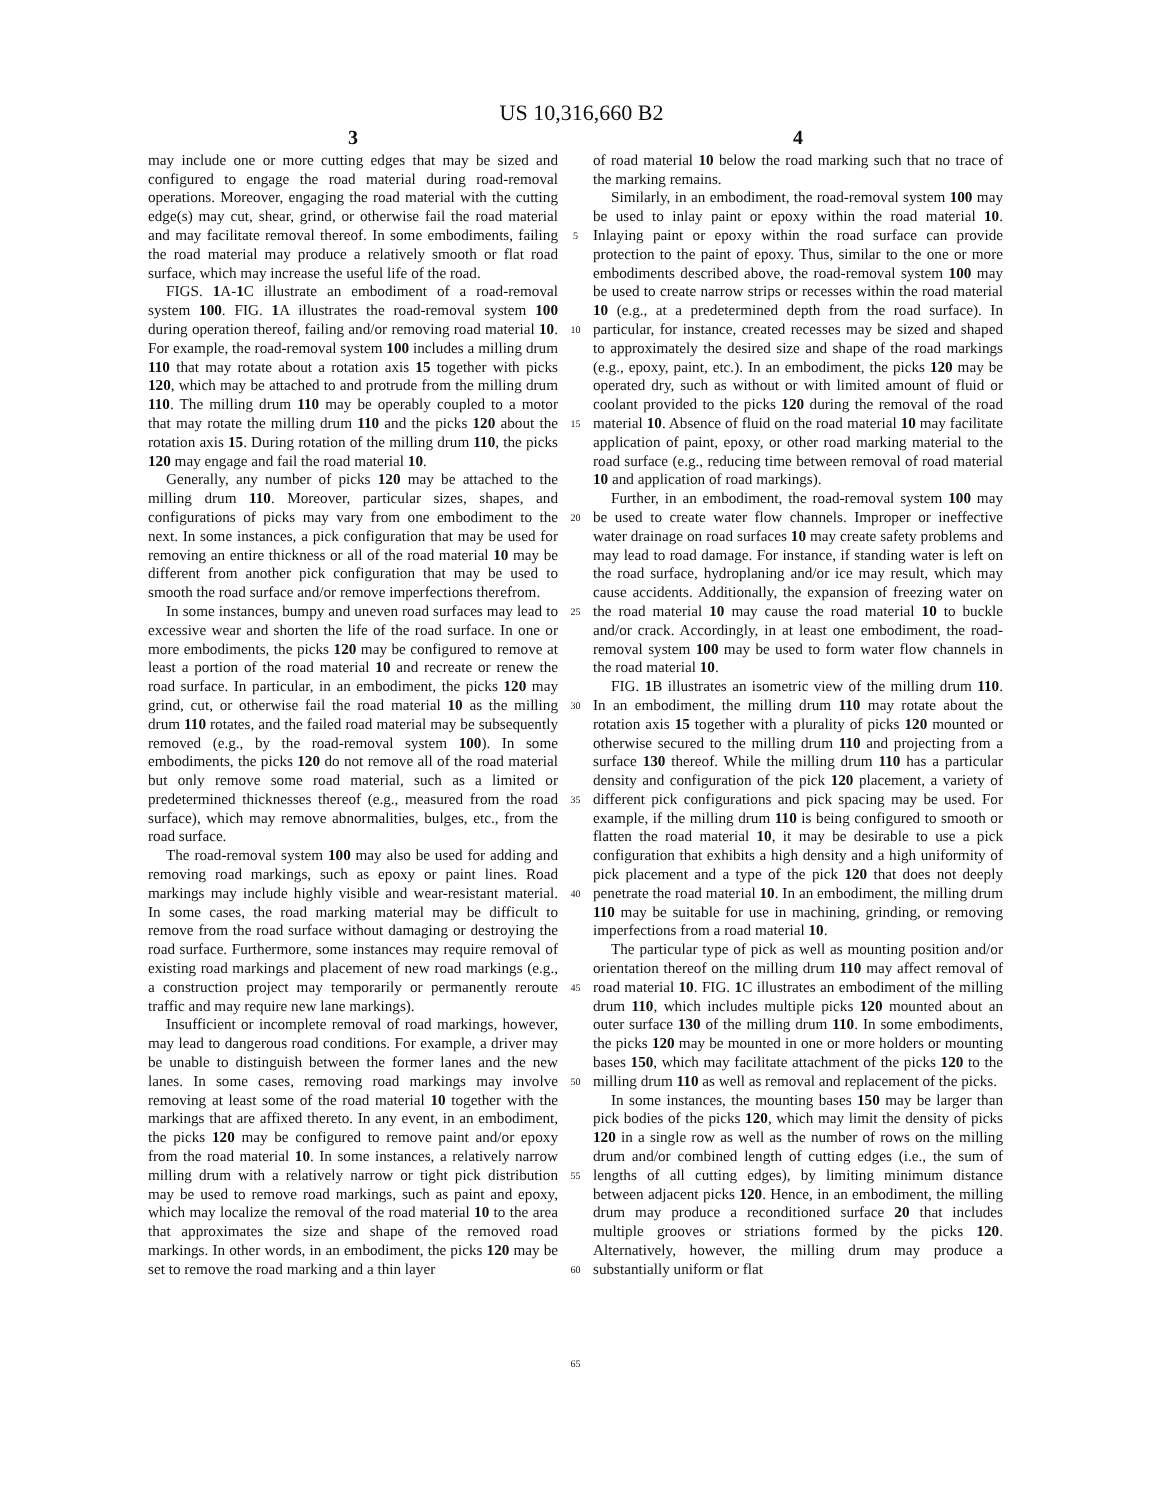US 10,316,660 B2
3
may include one or more cutting edges that may be sized and configured to engage the road material during road-removal operations. Moreover, engaging the road material with the cutting edge(s) may cut, shear, grind, or otherwise fail the road material and may facilitate removal thereof. In some embodiments, failing the road material may produce a relatively smooth or flat road surface, which may increase the useful life of the road.
FIGS. 1 A-1 C illustrate an embodiment of a road-removal system 100. FIG. 1 A illustrates the road-removal system 100 during operation thereof, failing and/or removing road material 10. For example, the road-removal system 100 includes a milling drum 110 that may rotate about a rotation axis 15 together with picks 120, which may be attached to and protrude from the milling drum 110. The milling drum 110 may be operably coupled to a motor that may rotate the milling drum 110 and the picks 120 about the rotation axis 15. During rotation of the milling drum 110, the picks 120 may engage and fail the road material 10.
Generally, any number of picks 120 may be attached to the milling drum 110. Moreover, particular sizes, shapes, and configurations of picks may vary from one embodiment to the next. In some instances, a pick configuration that may be used for removing an entire thickness or all of the road material 10 may be different from another pick configuration that may be used to smooth the road surface and/or remove imperfections therefrom.
In some instances, bumpy and uneven road surfaces may lead to excessive wear and shorten the life of the road surface. In one or more embodiments, the picks 120 may be configured to remove at least a portion of the road material 10 and recreate or renew the road surface. In particular, in an embodiment, the picks 120 may grind, cut, or otherwise fail the road material 10 as the milling drum 110 rotates, and the failed road material may be subsequently removed (e.g., by the road-removal system 100). In some embodiments, the picks 120 do not remove all of the road material but only remove some road material, such as a limited or predetermined thicknesses thereof (e.g., measured from the road surface), which may remove abnormalities, bulges, etc., from the road surface.
The road-removal system 100 may also be used for adding and removing road markings, such as epoxy or paint lines. Road markings may include highly visible and wear-resistant material. In some cases, the road marking material may be difficult to remove from the road surface without damaging or destroying the road surface. Furthermore, some instances may require removal of existing road markings and placement of new road markings (e.g., a construction project may temporarily or permanently reroute traffic and may require new lane markings).
Insufficient or incomplete removal of road markings, however, may lead to dangerous road conditions. For example, a driver may be unable to distinguish between the former lanes and the new lanes. In some cases, removing road markings may involve removing at least some of the road material 10 together with the markings that are affixed thereto. In any event, in an embodiment, the picks 120 may be configured to remove paint and/or epoxy from the road material 10. In some instances, a relatively narrow milling drum with a relatively narrow or tight pick distribution may be used to remove road markings, such as paint and epoxy, which may localize the removal of the road material 10 to the area that approximates the size and shape of the removed road markings. In other words, in an embodiment, the picks 120 may be set to remove the road marking and a thin layer
5
10
15
20
25
30
35
40
45
50
55
60
65
4
of road material 10 below the road marking such that no trace of the marking remains.
Similarly, in an embodiment, the road-removal system 100 may be used to inlay paint or epoxy within the road material 10. Inlaying paint or epoxy within the road surface can provide protection to the paint of epoxy. Thus, similar to the one or more embodiments described above, the road-removal system 100 may be used to create narrow strips or recesses within the road material 10 (e.g., at a predetermined depth from the road surface). In particular, for instance, created recesses may be sized and shaped to approximately the desired size and shape of the road markings (e.g., epoxy, paint, etc.). In an embodiment, the picks 120 may be operated dry, such as without or with limited amount of fluid or coolant provided to the picks 120 during the removal of the road material 10. Absence of fluid on the road material 10 may facilitate application of paint, epoxy, or other road marking material to the road surface (e.g., reducing time between removal of road material 10 and application of road markings).
Further, in an embodiment, the road-removal system 100 may be used to create water flow channels. Improper or ineffective water drainage on road surfaces 10 may create safety problems and may lead to road damage. For instance, if standing water is left on the road surface, hydroplaning and/or ice may result, which may cause accidents. Additionally, the expansion of freezing water on the road material 10 may cause the road material 10 to buckle and/or crack. Accordingly, in at least one embodiment, the road-removal system 100 may be used to form water flow channels in the road material 10.
FIG. 1 B illustrates an isometric view of the milling drum 110. In an embodiment, the milling drum 110 may rotate about the rotation axis 15 together with a plurality of picks 120 mounted or otherwise secured to the milling drum 110 and projecting from a surface 130 thereof. While the milling drum 110 has a particular density and configuration of the pick 120 placement, a variety of different pick configurations and pick spacing may be used. For example, if the milling drum 110 is being configured to smooth or flatten the road material 10, it may be desirable to use a pick configuration that exhibits a high density and a high uniformity of pick placement and a type of the pick 120 that does not deeply penetrate the road material 10. In an embodiment, the milling drum 110 may be suitable for use in machining, grinding, or removing imperfections from a road material 10.
The particular type of pick as well as mounting position and/or orientation thereof on the milling drum 110 may affect removal of road material 10. FIG. 1 C illustrates an embodiment of the milling drum 110, which includes multiple picks 120 mounted about an outer surface 130 of the milling drum 110. In some embodiments, the picks 120 may be mounted in one or more holders or mounting bases 150, which may facilitate attachment of the picks 120 to the milling drum 110 as well as removal and replacement of the picks.
In some instances, the mounting bases 150 may be larger than pick bodies of the picks 120, which may limit the density of picks 120 in a single row as well as the number of rows on the milling drum and/or combined length of cutting edges (i.e., the sum of lengths of all cutting edges), by limiting minimum distance between adjacent picks 120. Hence, in an embodiment, the milling drum may produce a reconditioned surface 20 that includes multiple grooves or striations formed by the picks 120. Alternatively, however, the milling drum may produce a substantially uniform or flat